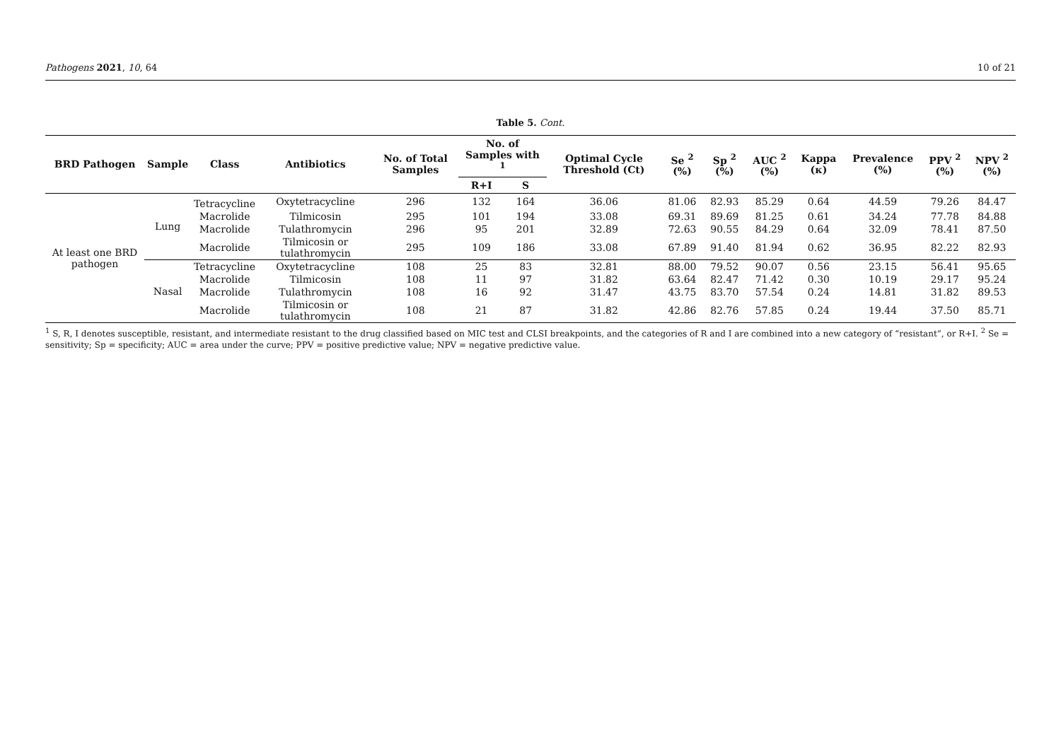Pathogens 2021, 10, 64 10 of 21
Table 5. Cont.
| BRD Pathogen | Sample | Class | Antibiotics | No. of Total Samples | No. of Samples with <sup>1</sup> | | Optimal Cycle Threshold (Ct) | Se <sup>2</sup> (%) | Sp <sup>2</sup> (%) | AUC <sup>2</sup> (%) | Kappa (κ) | Prevalence (%) | PPV <sup>2</sup> (%) | NPV <sup>2</sup> (%) |
| --- | --- | --- | --- | --- | --- | --- | --- | --- | --- | --- | --- | --- | --- | --- |
| | | | | | R+I | S | | | | | | | | |
| At least one BRD pathogen | Lung | Tetracycline | Oxytetracycline | 296 | 132 | 164 | 36.06 | 81.06 | 82.93 | 85.29 | 0.64 | 44.59 | 79.26 | 84.47 |
| | | Macrolide | Tilmicosin | 295 | 101 | 194 | 33.08 | 69.31 | 89.69 | 81.25 | 0.61 | 34.24 | 77.78 | 84.88 |
| | | Macrolide | Tulathromycin | 296 | 95 | 201 | 32.89 | 72.63 | 90.55 | 84.29 | 0.64 | 32.09 | 78.41 | 87.50 |
| | | Macrolide | Tilmicosin or tulathromycin | 295 | 109 | 186 | 33.08 | 67.89 | 91.40 | 81.94 | 0.62 | 36.95 | 82.22 | 82.93 |
| | Nasal | Tetracycline | Oxytetracycline | 108 | 25 | 83 | 32.81 | 88.00 | 79.52 | 90.07 | 0.56 | 23.15 | 56.41 | 95.65 |
| | | Macrolide | Tilmicosin | 108 | 11 | 97 | 31.82 | 63.64 | 82.47 | 71.42 | 0.30 | 10.19 | 29.17 | 95.24 |
| | | Macrolide | Tulathromycin | 108 | 16 | 92 | 31.47 | 43.75 | 83.70 | 57.54 | 0.24 | 14.81 | 31.82 | 89.53 |
| | | Macrolide | Tilmicosin or tulathromycin | 108 | 21 | 87 | 31.82 | 42.86 | 82.76 | 57.85 | 0.24 | 19.44 | 37.50 | 85.71 |
<sup>1</sup> S, R, I denotes susceptible, resistant, and intermediate resistant to the drug classified based on MIC test and CLSI breakpoints, and the categories of R and I are combined into a new category of “resistant”, or R+I. <sup>2</sup> Se = sensitivity; Sp = specificity; AUC = area under the curve; PPV = positive predictive value; NPV = negative predictive value.